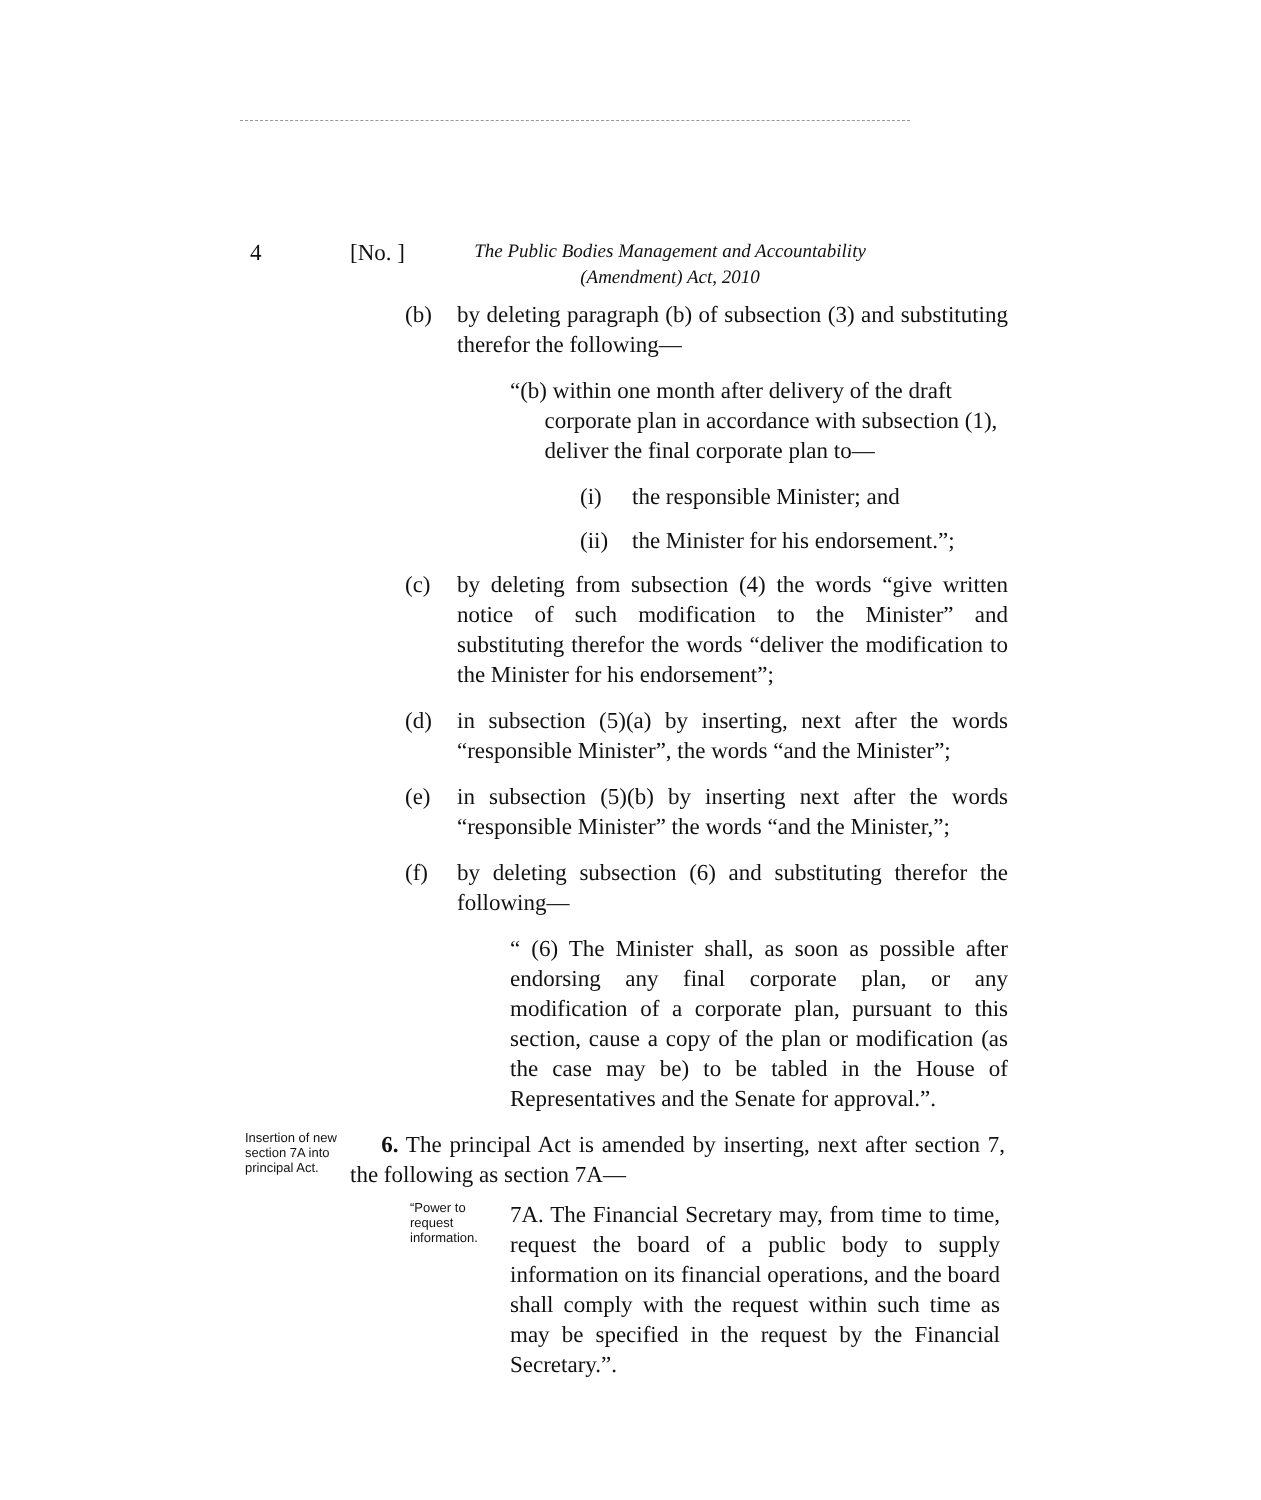4 [No. ] The Public Bodies Management and Accountability (Amendment) Act, 2010
(b) by deleting paragraph (b) of subsection (3) and substituting therefor the following—
“(b) within one month after delivery of the draft
corporate plan in accordance with subsection (1),
deliver the final corporate plan to—
(i) the responsible Minister; and
(ii) the Minister for his endorsement.”;
(c) by deleting from subsection (4) the words “give written notice of such modification to the Minister” and substituting therefor the words “deliver the modification to the Minister for his endorsement”;
(d) in subsection (5)(a) by inserting, next after the words “responsible Minister”, the words “and the Minister”;
(e) in subsection (5)(b) by inserting next after the words “responsible Minister” the words “and the Minister,”;
(f) by deleting subsection (6) and substituting therefor the following—
“ (6) The Minister shall, as soon as possible after endorsing any final corporate plan, or any modification of a corporate plan, pursuant to this section, cause a copy of the plan or modification (as the case may be) to be tabled in the House of Representatives and the Senate for approval.”.
Insertion of new section 7A into principal Act.
6. The principal Act is amended by inserting, next after section 7, the following as section 7A—
“Power to request information.
7A. The Financial Secretary may, from time to time, request the board of a public body to supply information on its financial operations, and the board shall comply with the request within such time as may be specified in the request by the Financial Secretary.”.